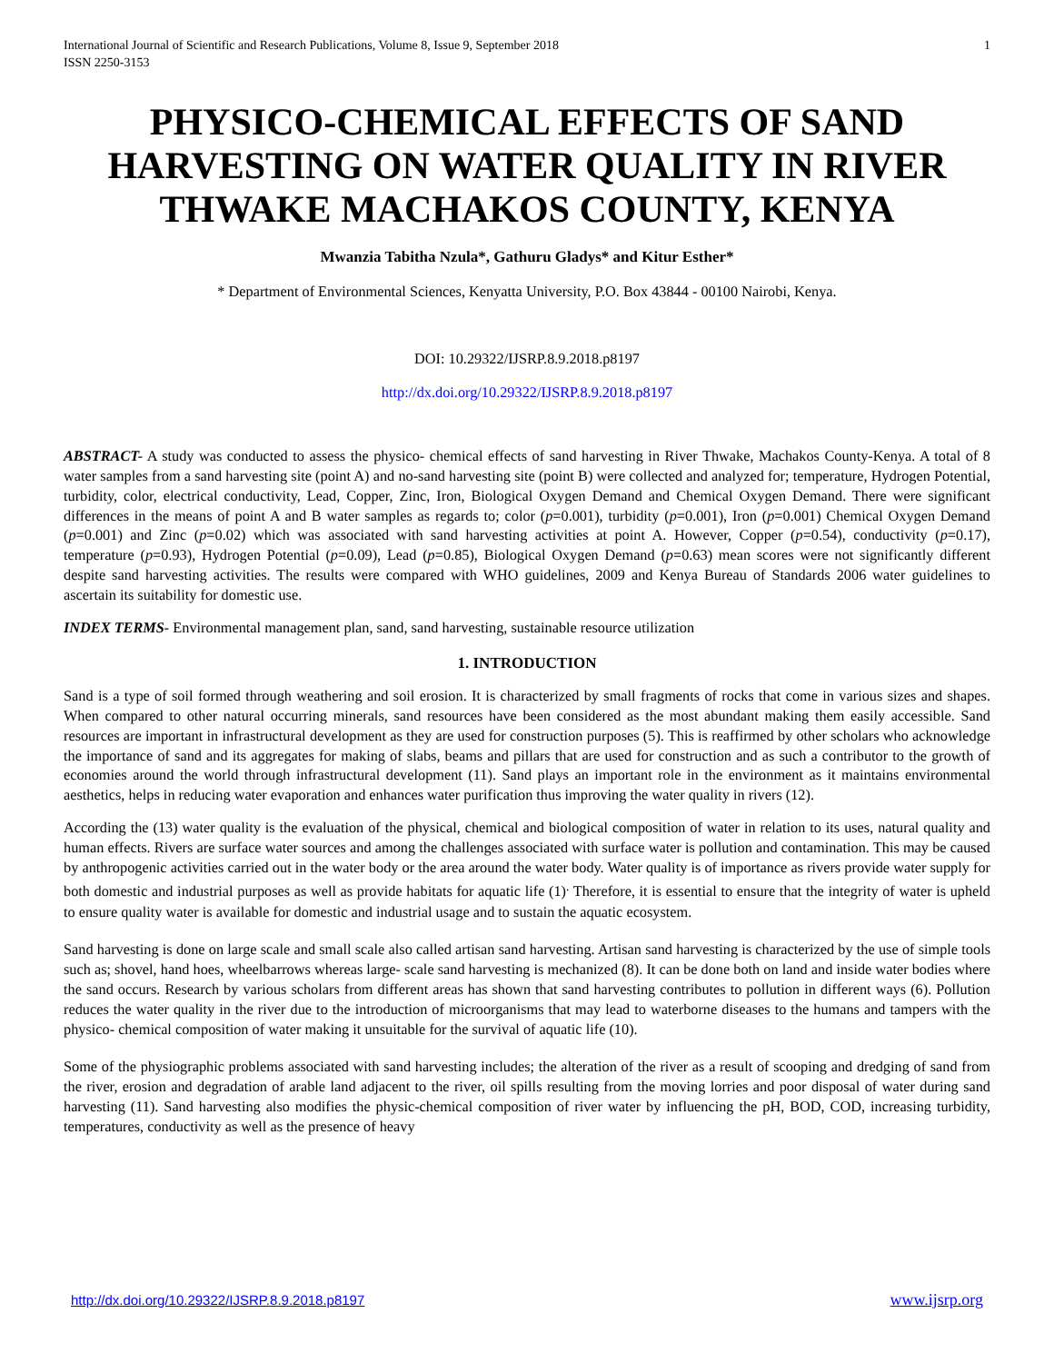International Journal of Scientific and Research Publications, Volume 8, Issue 9, September 2018 1
ISSN 2250-3153
PHYSICO-CHEMICAL EFFECTS OF SAND HARVESTING ON WATER QUALITY IN RIVER THWAKE MACHAKOS COUNTY, KENYA
Mwanzia Tabitha Nzula*, Gathuru Gladys* and Kitur Esther*
* Department of Environmental Sciences, Kenyatta University, P.O. Box 43844 - 00100 Nairobi, Kenya.
DOI: 10.29322/IJSRP.8.9.2018.p8197
http://dx.doi.org/10.29322/IJSRP.8.9.2018.p8197
ABSTRACT- A study was conducted to assess the physico- chemical effects of sand harvesting in River Thwake, Machakos County-Kenya. A total of 8 water samples from a sand harvesting site (point A) and no-sand harvesting site (point B) were collected and analyzed for; temperature, Hydrogen Potential, turbidity, color, electrical conductivity, Lead, Copper, Zinc, Iron, Biological Oxygen Demand and Chemical Oxygen Demand. There were significant differences in the means of point A and B water samples as regards to; color (p=0.001), turbidity (p=0.001), Iron (p=0.001) Chemical Oxygen Demand (p=0.001) and Zinc (p=0.02) which was associated with sand harvesting activities at point A. However, Copper (p=0.54), conductivity (p=0.17), temperature (p=0.93), Hydrogen Potential (p=0.09), Lead (p=0.85), Biological Oxygen Demand (p=0.63) mean scores were not significantly different despite sand harvesting activities. The results were compared with WHO guidelines, 2009 and Kenya Bureau of Standards 2006 water guidelines to ascertain its suitability for domestic use.
INDEX TERMS- Environmental management plan, sand, sand harvesting, sustainable resource utilization
1. INTRODUCTION
Sand is a type of soil formed through weathering and soil erosion. It is characterized by small fragments of rocks that come in various sizes and shapes. When compared to other natural occurring minerals, sand resources have been considered as the most abundant making them easily accessible. Sand resources are important in infrastructural development as they are used for construction purposes (5). This is reaffirmed by other scholars who acknowledge the importance of sand and its aggregates for making of slabs, beams and pillars that are used for construction and as such a contributor to the growth of economies around the world through infrastructural development (11). Sand plays an important role in the environment as it maintains environmental aesthetics, helps in reducing water evaporation and enhances water purification thus improving the water quality in rivers (12).
According the (13) water quality is the evaluation of the physical, chemical and biological composition of water in relation to its uses, natural quality and human effects. Rivers are surface water sources and among the challenges associated with surface water is pollution and contamination. This may be caused by anthropogenic activities carried out in the water body or the area around the water body. Water quality is of importance as rivers provide water supply for both domestic and industrial purposes as well as provide habitats for aquatic life (1)<sup>.</sup> Therefore, it is essential to ensure that the integrity of water is upheld to ensure quality water is available for domestic and industrial usage and to sustain the aquatic ecosystem.
Sand harvesting is done on large scale and small scale also called artisan sand harvesting. Artisan sand harvesting is characterized by the use of simple tools such as; shovel, hand hoes, wheelbarrows whereas large- scale sand harvesting is mechanized (8). It can be done both on land and inside water bodies where the sand occurs. Research by various scholars from different areas has shown that sand harvesting contributes to pollution in different ways (6). Pollution reduces the water quality in the river due to the introduction of microorganisms that may lead to waterborne diseases to the humans and tampers with the physico- chemical composition of water making it unsuitable for the survival of aquatic life (10).
Some of the physiographic problems associated with sand harvesting includes; the alteration of the river as a result of scooping and dredging of sand from the river, erosion and degradation of arable land adjacent to the river, oil spills resulting from the moving lorries and poor disposal of water during sand harvesting (11). Sand harvesting also modifies the physic-chemical composition of river water by influencing the pH, BOD, COD, increasing turbidity, temperatures, conductivity as well as the presence of heavy
http://dx.doi.org/10.29322/IJSRP.8.9.2018.p8197 www.ijsrp.org